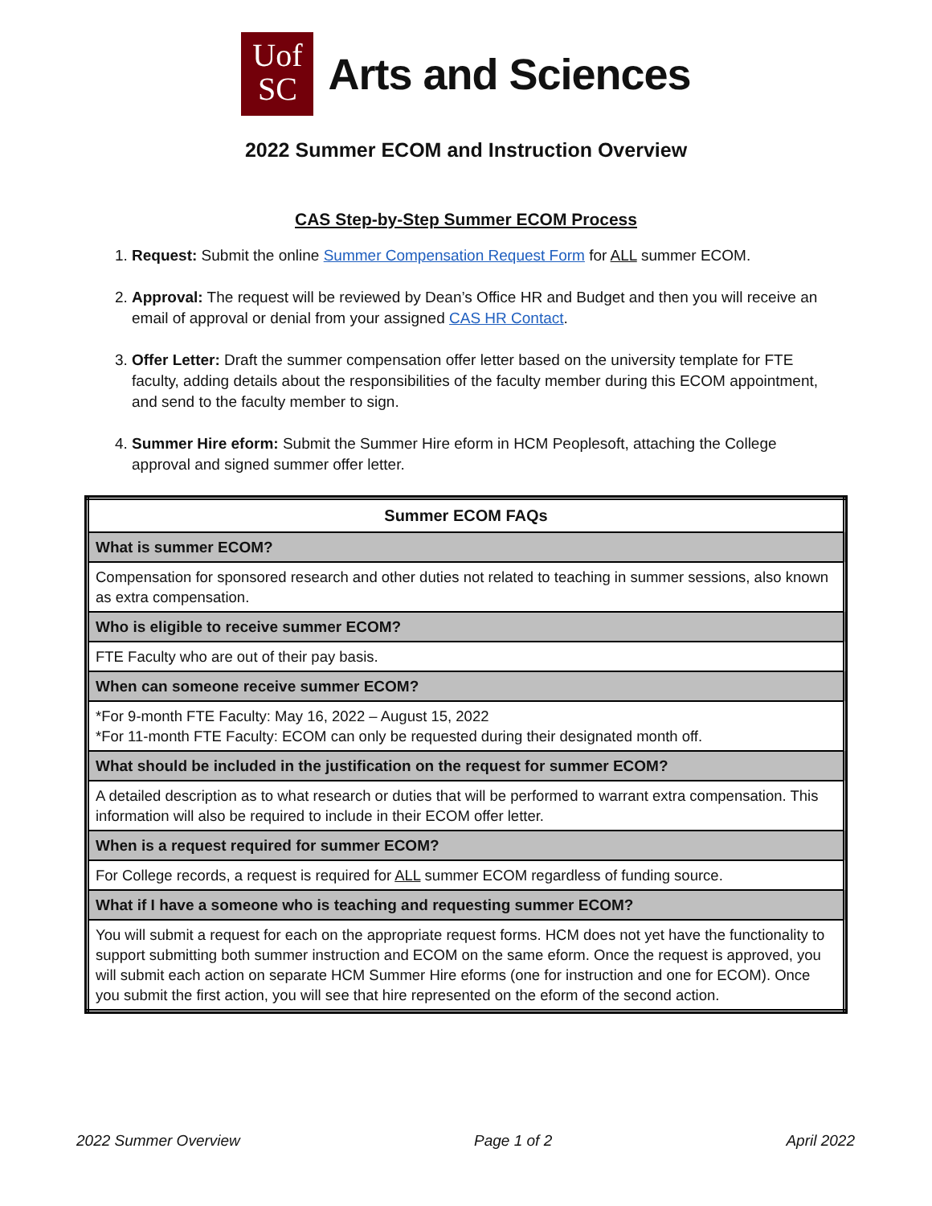Uof
SC
Arts and Sciences
2022 Summer ECOM and Instruction Overview
CAS Step-by-Step Summer ECOM Process
1. Request: Submit the online Summer Compensation Request Form for ALL summer ECOM.
2. Approval: The request will be reviewed by Dean’s Office HR and Budget and then you will receive an email of approval or denial from your assigned CAS HR Contact.
3. Offer Letter: Draft the summer compensation offer letter based on the university template for FTE faculty, adding details about the responsibilities of the faculty member during this ECOM appointment, and send to the faculty member to sign.
4. Summer Hire eform: Submit the Summer Hire eform in HCM Peoplesoft, attaching the College approval and signed summer offer letter.
| Summer ECOM FAQs |
| --- |
| What is summer ECOM? |
| Compensation for sponsored research and other duties not related to teaching in summer sessions, also known as extra compensation. |
| Who is eligible to receive summer ECOM? |
| FTE Faculty who are out of their pay basis. |
| When can someone receive summer ECOM? |
| *For 9-month FTE Faculty: May 16, 2022 – August 15, 2022 *For 11-month FTE Faculty: ECOM can only be requested during their designated month off. |
| What should be included in the justification on the request for summer ECOM? |
| A detailed description as to what research or duties that will be performed to warrant extra compensation. This information will also be required to include in their ECOM offer letter. |
| When is a request required for summer ECOM? |
| For College records, a request is required for ALL summer ECOM regardless of funding source. |
| What if I have a someone who is teaching and requesting summer ECOM? |
| You will submit a request for each on the appropriate request forms. HCM does not yet have the functionality to support submitting both summer instruction and ECOM on the same eform. Once the request is approved, you will submit each action on separate HCM Summer Hire eforms (one for instruction and one for ECOM). Once you submit the first action, you will see that hire represented on the eform of the second action. |
2022 Summer Overview Page 1 of 2 April 2022